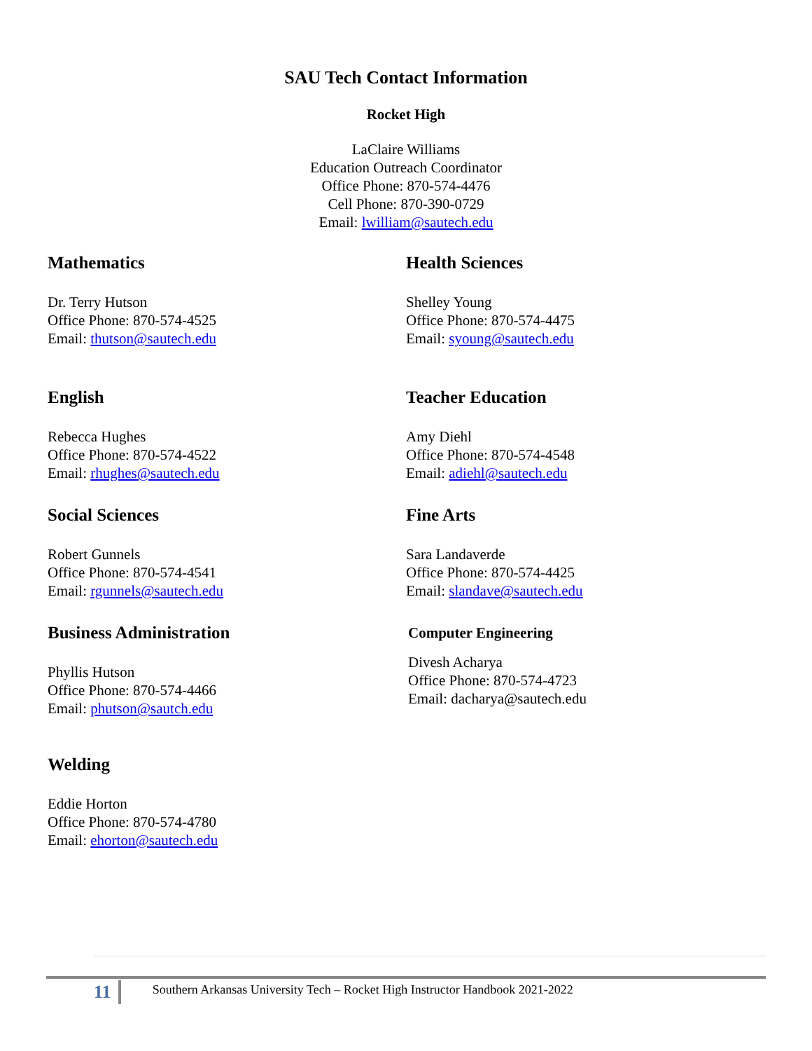SAU Tech Contact Information
Rocket High
LaClaire Williams
Education Outreach Coordinator
Office Phone: 870-574-4476
Cell Phone: 870-390-0729
Email: lwilliam@sautech.edu
Mathematics
Dr. Terry Hutson
Office Phone: 870-574-4525
Email: thutson@sautech.edu
English
Rebecca Hughes
Office Phone: 870-574-4522
Email: rhughes@sautech.edu
Social Sciences
Robert Gunnels
Office Phone: 870-574-4541
Email: rgunnels@sautech.edu
Business Administration
Phyllis Hutson
Office Phone: 870-574-4466
Email: phutson@sautch.edu
Welding
Eddie Horton
Office Phone: 870-574-4780
Email: ehorton@sautech.edu
Health Sciences
Shelley Young
Office Phone: 870-574-4475
Email: syoung@sautech.edu
Teacher Education
Amy Diehl
Office Phone: 870-574-4548
Email: adiehl@sautech.edu
Fine Arts
Sara Landaverde
Office Phone: 870-574-4425
Email: slandave@sautech.edu
Computer Engineering
Divesh Acharya
Office Phone: 870-574-4723
Email: dacharya@sautech.edu
11 Southern Arkansas University Tech – Rocket High Instructor Handbook 2021-2022